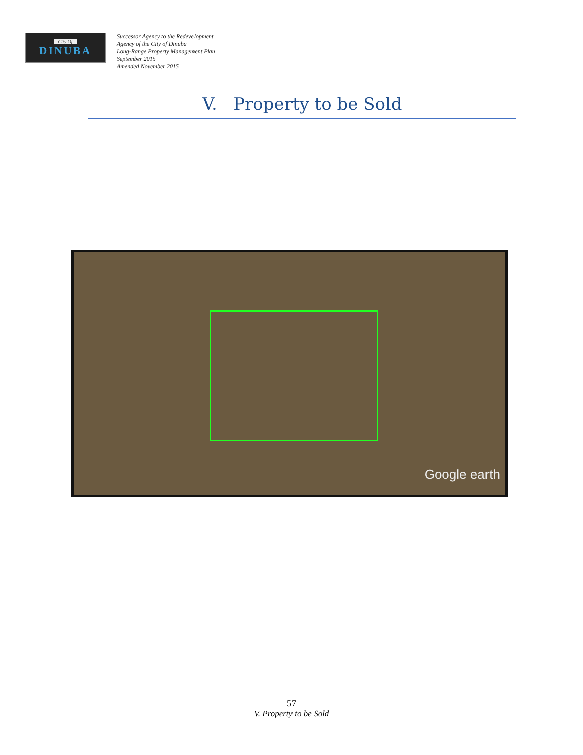City Of
DINUBA
Successor Agency to the Redevelopment
Agency of the City of Dinuba
Long-Range Property Management Plan
September 2015
Amended November 2015
V. Property to be Sold
Google earth
57
V. Property to be Sold